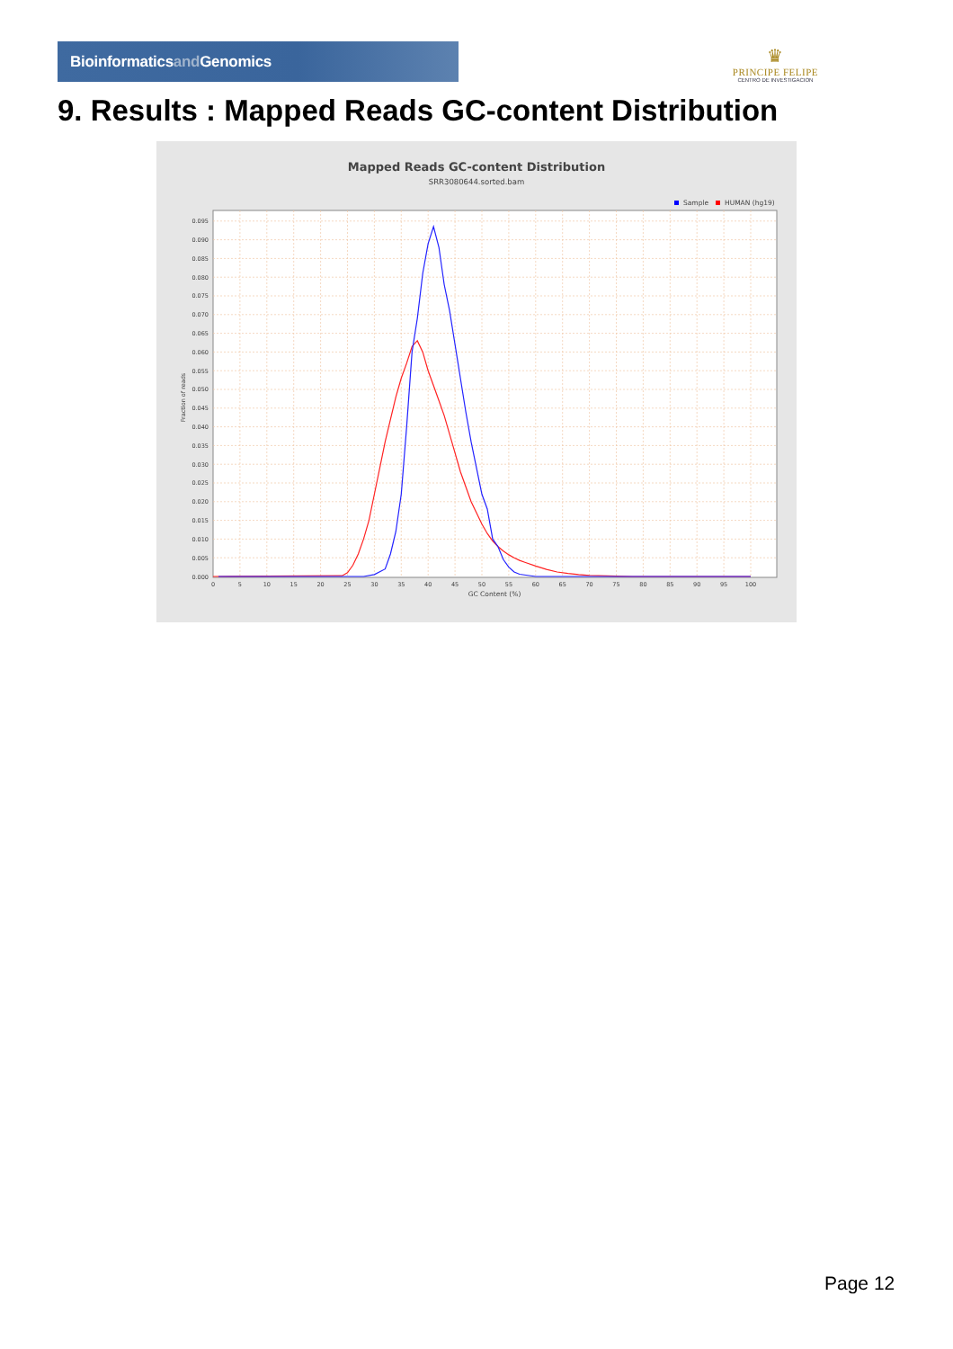Bioinformaticsand Genomics
♛
PRINCIPE FELIPE
CENTRO DE INVESTIGACION
9. Results : Mapped Reads GC-content Distribution
Mapped Reads GC-content Distribution
SRR3080644.sorted.bam
Sample
HUMAN (hg19)
0.000
0.005
0.010
0.015
0.020
0.025
0.030
0.035
0.040
0.045
0.050
0.055
0.060
0.065
0.070
0.075
0.080
0.085
0.090
0.095
0
5
10
15
20
25
30
35
40
45
50
55
60
65
70
75
80
85
90
95
100
GC Content (%)
Fraction of reads
Page 12